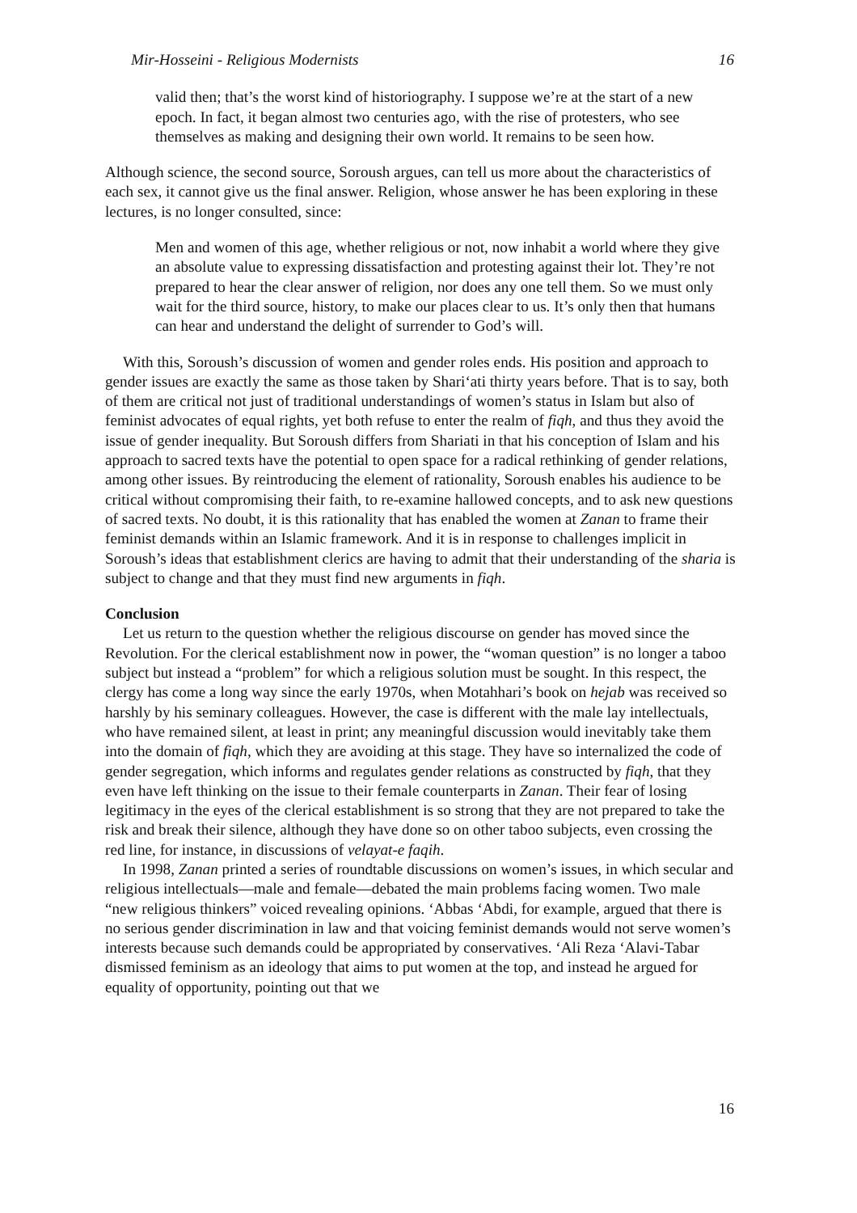Mir-Hosseini - Religious Modernists 16
valid then; that’s the worst kind of historiography. I suppose we’re at the start of a new epoch. In fact, it began almost two centuries ago, with the rise of protesters, who see themselves as making and designing their own world. It remains to be seen how.
Although science, the second source, Soroush argues, can tell us more about the characteristics of each sex, it cannot give us the final answer. Religion, whose answer he has been exploring in these lectures, is no longer consulted, since:
Men and women of this age, whether religious or not, now inhabit a world where they give an absolute value to expressing dissatisfaction and protesting against their lot. They’re not prepared to hear the clear answer of religion, nor does any one tell them. So we must only wait for the third source, history, to make our places clear to us. It’s only then that humans can hear and understand the delight of surrender to God’s will.
With this, Soroush’s discussion of women and gender roles ends. His position and approach to gender issues are exactly the same as those taken by Shari‘ati thirty years before. That is to say, both of them are critical not just of traditional understandings of women’s status in Islam but also of feminist advocates of equal rights, yet both refuse to enter the realm of fiqh, and thus they avoid the issue of gender inequality. But Soroush differs from Shariati in that his conception of Islam and his approach to sacred texts have the potential to open space for a radical rethinking of gender relations, among other issues. By reintroducing the element of rationality, Soroush enables his audience to be critical without compromising their faith, to re-examine hallowed concepts, and to ask new questions of sacred texts. No doubt, it is this rationality that has enabled the women at Zanan to frame their feminist demands within an Islamic framework. And it is in response to challenges implicit in Soroush’s ideas that establishment clerics are having to admit that their understanding of the sharia is subject to change and that they must find new arguments in fiqh.
Conclusion
Let us return to the question whether the religious discourse on gender has moved since the Revolution. For the clerical establishment now in power, the “woman question” is no longer a taboo subject but instead a “problem” for which a religious solution must be sought. In this respect, the clergy has come a long way since the early 1970s, when Motahhari’s book on hejab was received so harshly by his seminary colleagues. However, the case is different with the male lay intellectuals, who have remained silent, at least in print; any meaningful discussion would inevitably take them into the domain of fiqh, which they are avoiding at this stage. They have so internalized the code of gender segregation, which informs and regulates gender relations as constructed by fiqh, that they even have left thinking on the issue to their female counterparts in Zanan. Their fear of losing legitimacy in the eyes of the clerical establishment is so strong that they are not prepared to take the risk and break their silence, although they have done so on other taboo subjects, even crossing the red line, for instance, in discussions of velayat-e faqih.
In 1998, Zanan printed a series of roundtable discussions on women’s issues, in which secular and religious intellectuals—male and female—debated the main problems facing women. Two male “new religious thinkers” voiced revealing opinions. ‘Abbas ‘Abdi, for example, argued that there is no serious gender discrimination in law and that voicing feminist demands would not serve women’s interests because such demands could be appropriated by conservatives. ‘Ali Reza ‘Alavi-Tabar dismissed feminism as an ideology that aims to put women at the top, and instead he argued for equality of opportunity, pointing out that we
16